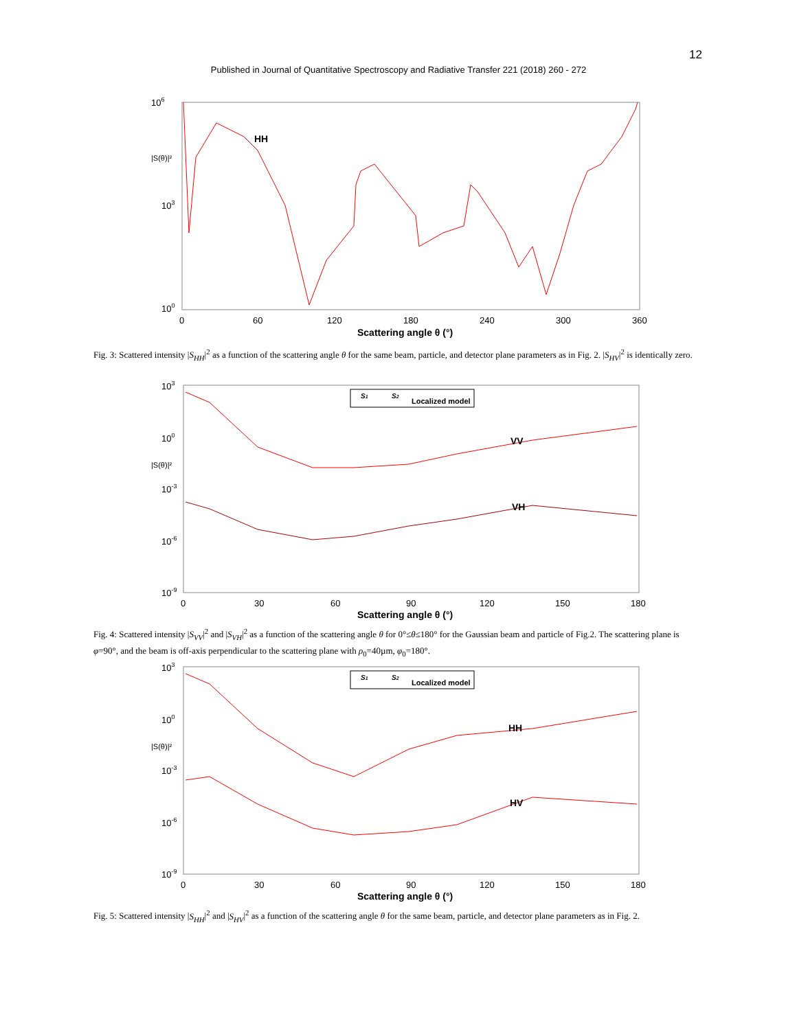12
Published in Journal of Quantitative Spectroscopy and Radiative Transfer 221 (2018) 260 - 272
106
|S(θ)|²
103
100
HH
0
60
120
180
240
300
360
Scattering angle θ (°)
Fig. 3: Scattered intensity |S<sub>HH</sub>|<sup>2</sup> as a function of the scattering angle θ for the same beam, particle, and detector plane parameters as in Fig. 2. |S<sub>HV</sub>|<sup>2</sup> is identically zero.
S1
S2
Localized model
VV
VH
103
100
|S(θ)|²
10-3
10-6
10-9
0
30
60
90
120
150
180
Scattering angle θ (°)
Fig. 4: Scattered intensity |S<sub>VV</sub>|<sup>2</sup> and |S<sub>VH</sub>|<sup>2</sup> as a function of the scattering angle θ for 0°≤θ≤180° for the Gaussian beam and particle of Fig.2. The scattering plane is φ=90°, and the beam is off-axis perpendicular to the scattering plane with ρ<sub>0</sub>=40µm, φ<sub>0</sub>=180°.
S1
S2
Localized model
HH
HV
103
100
|S(θ)|²
10-3
10-6
10-9
0
30
60
90
120
150
180
Scattering angle θ (°)
Fig. 5: Scattered intensity |S<sub>HH</sub>|<sup>2</sup> and |S<sub>HV</sub>|<sup>2</sup> as a function of the scattering angle θ for the same beam, particle, and detector plane parameters as in Fig. 2.